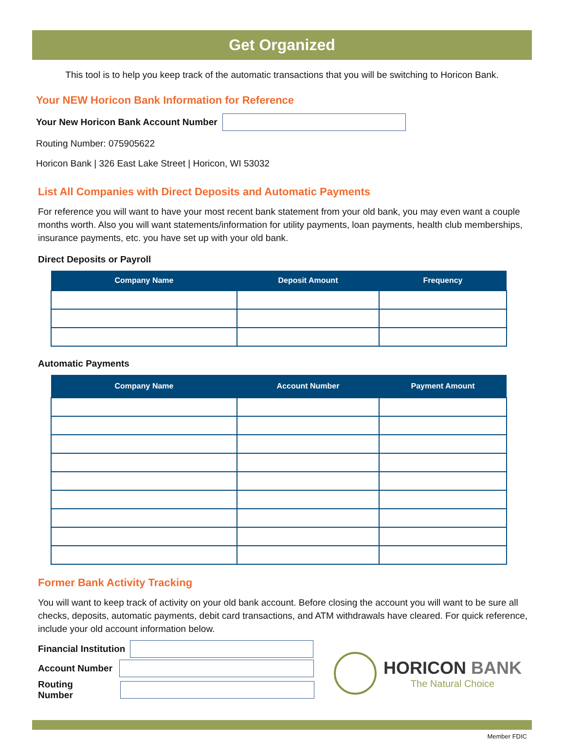Get Organized
This tool is to help you keep track of the automatic transactions that you will be switching to Horicon Bank.
Your NEW Horicon Bank Information for Reference
Your New Horicon Bank Account Number
Routing Number: 075905622
Horicon Bank | 326 East Lake Street | Horicon, WI 53032
List All Companies with Direct Deposits and Automatic Payments
For reference you will want to have your most recent bank statement from your old bank, you may even want a couple months worth. Also you will want statements/information for utility payments, loan payments, health club memberships, insurance payments, etc. you have set up with your old bank.
Direct Deposits or Payroll
| Company Name | Deposit Amount | Frequency |
| --- | --- | --- |
Automatic Payments
| Company Name | Account Number | Payment Amount |
| --- | --- | --- |
Former Bank Activity Tracking
You will want to keep track of activity on your old bank account. Before closing the account you will want to be sure all checks, deposits, automatic payments, debit card transactions, and ATM withdrawals have cleared. For quick reference, include your old account information below.
Financial Institution
Account Number
Routing Number
HORICON BANK
The Natural Choice
Member FDIC